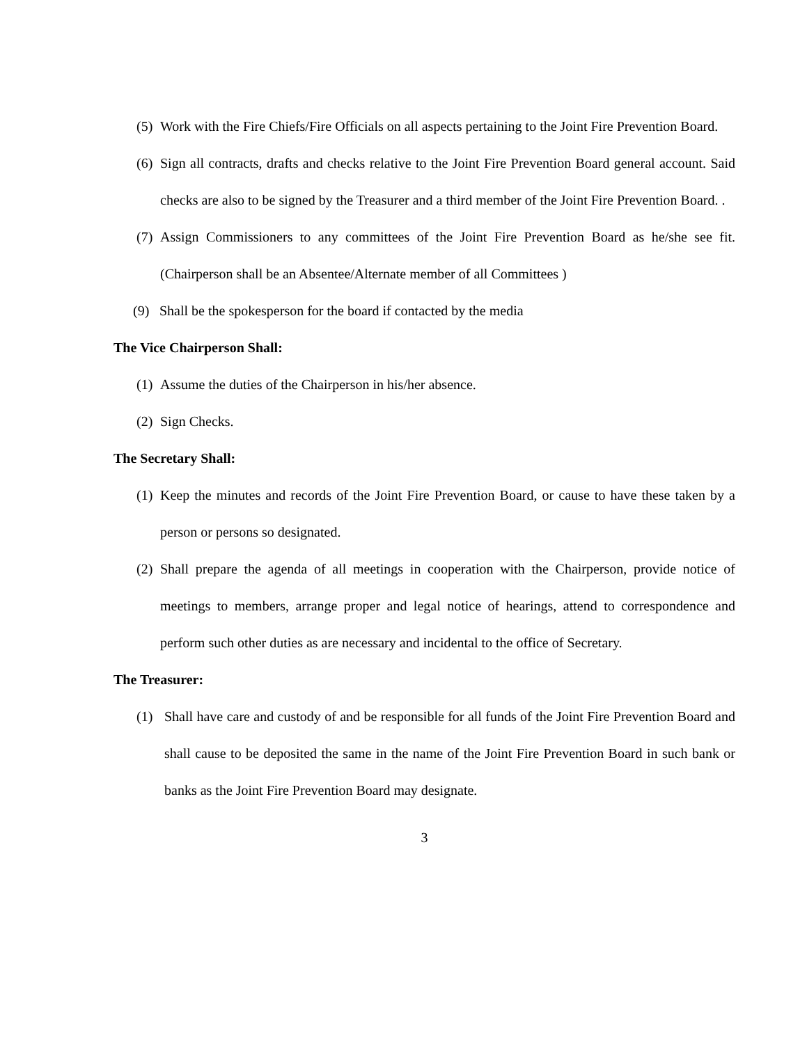(5) Work with the Fire Chiefs/Fire Officials on all aspects pertaining to the Joint Fire Prevention Board.
(6) Sign all contracts, drafts and checks relative to the Joint Fire Prevention Board general account. Said checks are also to be signed by the Treasurer and a third member of the Joint Fire Prevention Board. .
(7) Assign Commissioners to any committees of the Joint Fire Prevention Board as he/she see fit. (Chairperson shall be an Absentee/Alternate member of all Committees )
(9) Shall be the spokesperson for the board if contacted by the media
The Vice Chairperson Shall:
(1) Assume the duties of the Chairperson in his/her absence.
(2) Sign Checks.
The Secretary Shall:
(1) Keep the minutes and records of the Joint Fire Prevention Board, or cause to have these taken by a person or persons so designated.
(2) Shall prepare the agenda of all meetings in cooperation with the Chairperson, provide notice of meetings to members, arrange proper and legal notice of hearings, attend to correspondence and perform such other duties as are necessary and incidental to the office of Secretary.
The Treasurer:
(1) Shall have care and custody of and be responsible for all funds of the Joint Fire Prevention Board and shall cause to be deposited the same in the name of the Joint Fire Prevention Board in such bank or banks as the Joint Fire Prevention Board may designate.
3